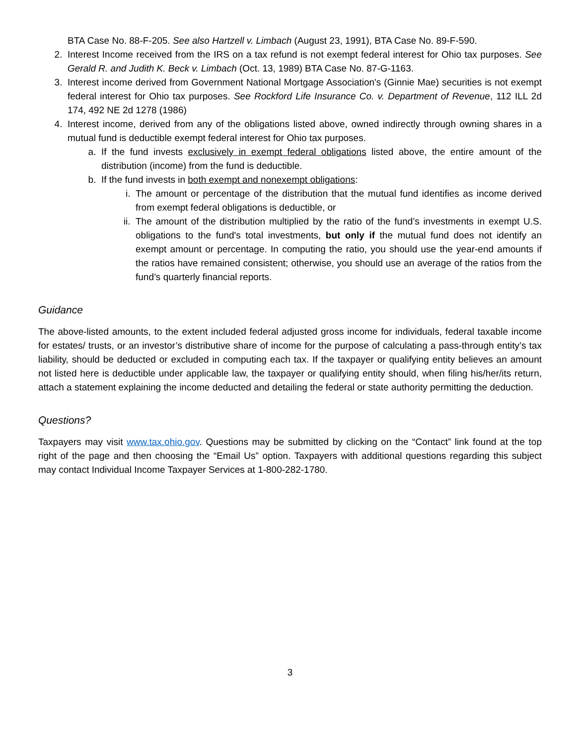BTA Case No. 88-F-205. See also Hartzell v. Limbach (August 23, 1991), BTA Case No. 89-F-590.
2. Interest Income received from the IRS on a tax refund is not exempt federal interest for Ohio tax purposes. See Gerald R. and Judith K. Beck v. Limbach (Oct. 13, 1989) BTA Case No. 87-G-1163.
3. Interest income derived from Government National Mortgage Association's (Ginnie Mae) securities is not exempt federal interest for Ohio tax purposes. See Rockford Life Insurance Co. v. Department of Revenue, 112 ILL 2d 174, 492 NE 2d 1278 (1986)
4. Interest income, derived from any of the obligations listed above, owned indirectly through owning shares in a mutual fund is deductible exempt federal interest for Ohio tax purposes.
a. If the fund invests exclusively in exempt federal obligations listed above, the entire amount of the distribution (income) from the fund is deductible.
b. If the fund invests in both exempt and nonexempt obligations:
i. The amount or percentage of the distribution that the mutual fund identifies as income derived from exempt federal obligations is deductible, or
ii. The amount of the distribution multiplied by the ratio of the fund’s investments in exempt U.S. obligations to the fund's total investments, but only if the mutual fund does not identify an exempt amount or percentage. In computing the ratio, you should use the year-end amounts if the ratios have remained consistent; otherwise, you should use an average of the ratios from the fund’s quarterly financial reports.
Guidance
The above-listed amounts, to the extent included federal adjusted gross income for individuals, federal taxable income for estates/ trusts, or an investor’s distributive share of income for the purpose of calculating a pass-through entity’s tax liability, should be deducted or excluded in computing each tax. If the taxpayer or qualifying entity believes an amount not listed here is deductible under applicable law, the taxpayer or qualifying entity should, when filing his/her/its return, attach a statement explaining the income deducted and detailing the federal or state authority permitting the deduction.
Questions?
Taxpayers may visit www.tax.ohio.gov. Questions may be submitted by clicking on the “Contact” link found at the top right of the page and then choosing the “Email Us” option. Taxpayers with additional questions regarding this subject may contact Individual Income Taxpayer Services at 1-800-282-1780.
3